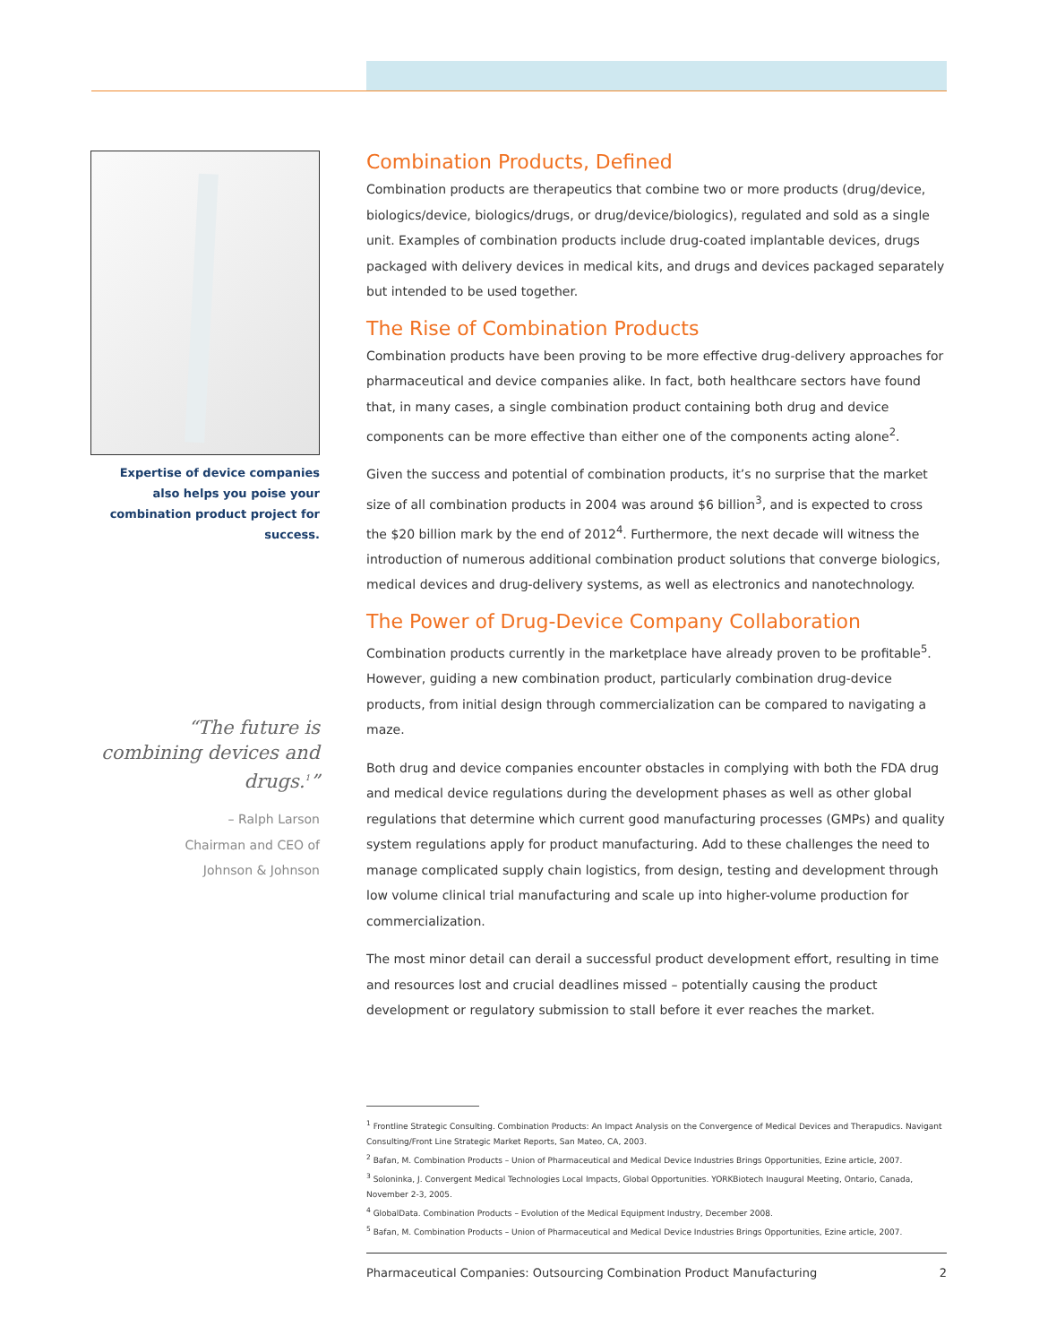Expertise of device companies also helps you poise your combination product project for success.
“The future is combining devices and drugs.<sup>1</sup>”
– Ralph Larson
Chairman and CEO of
Johnson & Johnson
Combination Products, Defined
Combination products are therapeutics that combine two or more products (drug/device, biologics/device, biologics/drugs, or drug/device/biologics), regulated and sold as a single unit. Examples of combination products include drug-coated implantable devices, drugs packaged with delivery devices in medical kits, and drugs and devices packaged separately but intended to be used together.
The Rise of Combination Products
Combination products have been proving to be more effective drug-delivery approaches for pharmaceutical and device companies alike. In fact, both healthcare sectors have found that, in many cases, a single combination product containing both drug and device components can be more effective than either one of the components acting alone<sup>2</sup>.
Given the success and potential of combination products, it’s no surprise that the market size of all combination products in 2004 was around $6 billion<sup>3</sup>, and is expected to cross the $20 billion mark by the end of 2012<sup>4</sup>. Furthermore, the next decade will witness the introduction of numerous additional combination product solutions that converge biologics, medical devices and drug-delivery systems, as well as electronics and nanotechnology.
The Power of Drug-Device Company Collaboration
Combination products currently in the marketplace have already proven to be profitable<sup>5</sup>. However, guiding a new combination product, particularly combination drug-device products, from initial design through commercialization can be compared to navigating a maze.
Both drug and device companies encounter obstacles in complying with both the FDA drug and medical device regulations during the development phases as well as other global regulations that determine which current good manufacturing processes (GMPs) and quality system regulations apply for product manufacturing. Add to these challenges the need to manage complicated supply chain logistics, from design, testing and development through low volume clinical trial manufacturing and scale up into higher-volume production for commercialization.
The most minor detail can derail a successful product development effort, resulting in time and resources lost and crucial deadlines missed – potentially causing the product development or regulatory submission to stall before it ever reaches the market.
<sup>1</sup> Frontline Strategic Consulting. Combination Products: An Impact Analysis on the Convergence of Medical Devices and Therapudics. Navigant Consulting/Front Line Strategic Market Reports, San Mateo, CA, 2003.
<sup>2</sup> Bafan, M. Combination Products – Union of Pharmaceutical and Medical Device Industries Brings Opportunities, Ezine article, 2007.
<sup>3</sup> Soloninka, J. Convergent Medical Technologies Local Impacts, Global Opportunities. YORKBiotech Inaugural Meeting, Ontario, Canada, November 2-3, 2005.
<sup>4</sup> GlobalData. Combination Products – Evolution of the Medical Equipment Industry, December 2008.
<sup>5</sup> Bafan, M. Combination Products – Union of Pharmaceutical and Medical Device Industries Brings Opportunities, Ezine article, 2007.
Pharmaceutical Companies: Outsourcing Combination Product Manufacturing 2